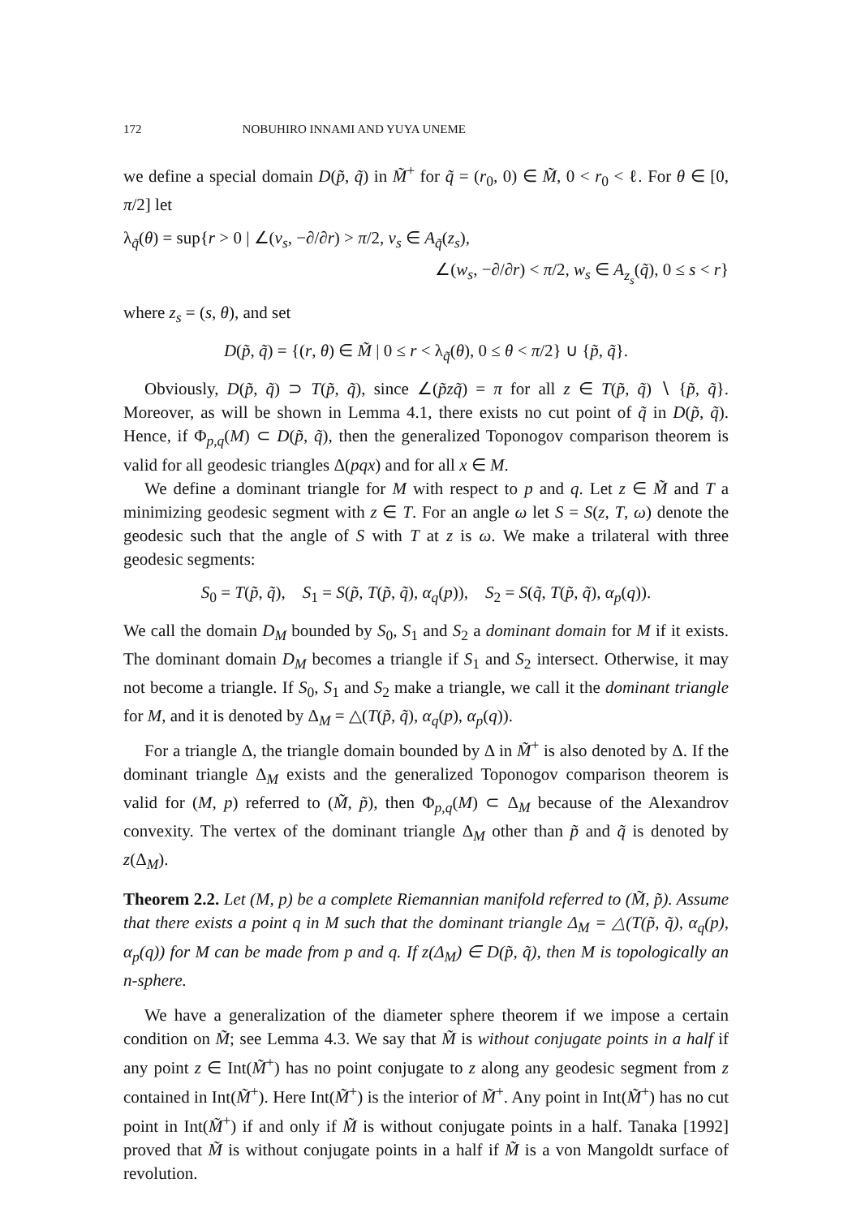172 NOBUHIRO INNAMI AND YUYA UNEME
we define a special domain D(p̃, q̃) in M̃<sup>+</sup> for q̃ = (r<sub>0</sub>, 0) ∈ M̃, 0 < r<sub>0</sub> < ℓ. For θ ∈ [0, π/2] let
λ<sub>q̃</sub>(θ) = sup{r > 0 | ∠(v<sub>s</sub>, −∂/∂r) > π/2, v<sub>s</sub> ∈ A<sub>q̃</sub>(z<sub>s</sub>),
∠(w<sub>s</sub>, −∂/∂r) < π/2, w<sub>s</sub> ∈ A<sub>z<sub>s</sub></sub>(q̃), 0 ≤ s < r}
where z<sub>s</sub> = (s, θ), and set
D(p̃, q̃) = {(r, θ) ∈ M̃ | 0 ≤ r < λ<sub>q̃</sub>(θ), 0 ≤ θ < π/2} ∪ {p̃, q̃}.
Obviously, D(p̃, q̃) ⊃ T(p̃, q̃), since ∠(p̃zq̃) = π for all z ∈ T(p̃, q̃) ∖ {p̃, q̃}. Moreover, as will be shown in Lemma 4.1, there exists no cut point of q̃ in D(p̃, q̃). Hence, if Φ<sub>p,q</sub>(M) ⊂ D(p̃, q̃), then the generalized Toponogov comparison theorem is valid for all geodesic triangles Δ(pqx) and for all x ∈ M.
We define a dominant triangle for M with respect to p and q. Let z ∈ M̃ and T a minimizing geodesic segment with z ∈ T. For an angle ω let S = S(z, T, ω) denote the geodesic such that the angle of S with T at z is ω. We make a trilateral with three geodesic segments:
S<sub>0</sub> = T(p̃, q̃), S<sub>1</sub> = S(p̃, T(p̃, q̃), α<sub>q</sub>(p)), S<sub>2</sub> = S(q̃, T(p̃, q̃), α<sub>p</sub>(q)).
We call the domain D<sub>M</sub> bounded by S<sub>0</sub>, S<sub>1</sub> and S<sub>2</sub> a dominant domain for M if it exists. The dominant domain D<sub>M</sub> becomes a triangle if S<sub>1</sub> and S<sub>2</sub> intersect. Otherwise, it may not become a triangle. If S<sub>0</sub>, S<sub>1</sub> and S<sub>2</sub> make a triangle, we call it the dominant triangle for M, and it is denoted by Δ<sub>M</sub> = △(T(p̃, q̃), α<sub>q</sub>(p), α<sub>p</sub>(q)).
For a triangle Δ, the triangle domain bounded by Δ in M̃<sup>+</sup> is also denoted by Δ. If the dominant triangle Δ<sub>M</sub> exists and the generalized Toponogov comparison theorem is valid for (M, p) referred to (M̃, p̃), then Φ<sub>p,q</sub>(M) ⊂ Δ<sub>M</sub> because of the Alexandrov convexity. The vertex of the dominant triangle Δ<sub>M</sub> other than p̃ and q̃ is denoted by z(Δ<sub>M</sub>).
Theorem 2.2. Let (M, p) be a complete Riemannian manifold referred to (M̃, p̃). Assume that there exists a point q in M such that the dominant triangle Δ<sub>M</sub> = △(T(p̃, q̃), α<sub>q</sub>(p), α<sub>p</sub>(q)) for M can be made from p and q. If z(Δ<sub>M</sub>) ∈ D(p̃, q̃), then M is topologically an n-sphere.
We have a generalization of the diameter sphere theorem if we impose a certain condition on M̃; see Lemma 4.3. We say that M̃ is without conjugate points in a half if any point z ∈ Int(M̃<sup>+</sup>) has no point conjugate to z along any geodesic segment from z contained in Int(M̃<sup>+</sup>). Here Int(M̃<sup>+</sup>) is the interior of M̃<sup>+</sup>. Any point in Int(M̃<sup>+</sup>) has no cut point in Int(M̃<sup>+</sup>) if and only if M̃ is without conjugate points in a half. Tanaka [1992] proved that M̃ is without conjugate points in a half if M̃ is a von Mangoldt surface of revolution.